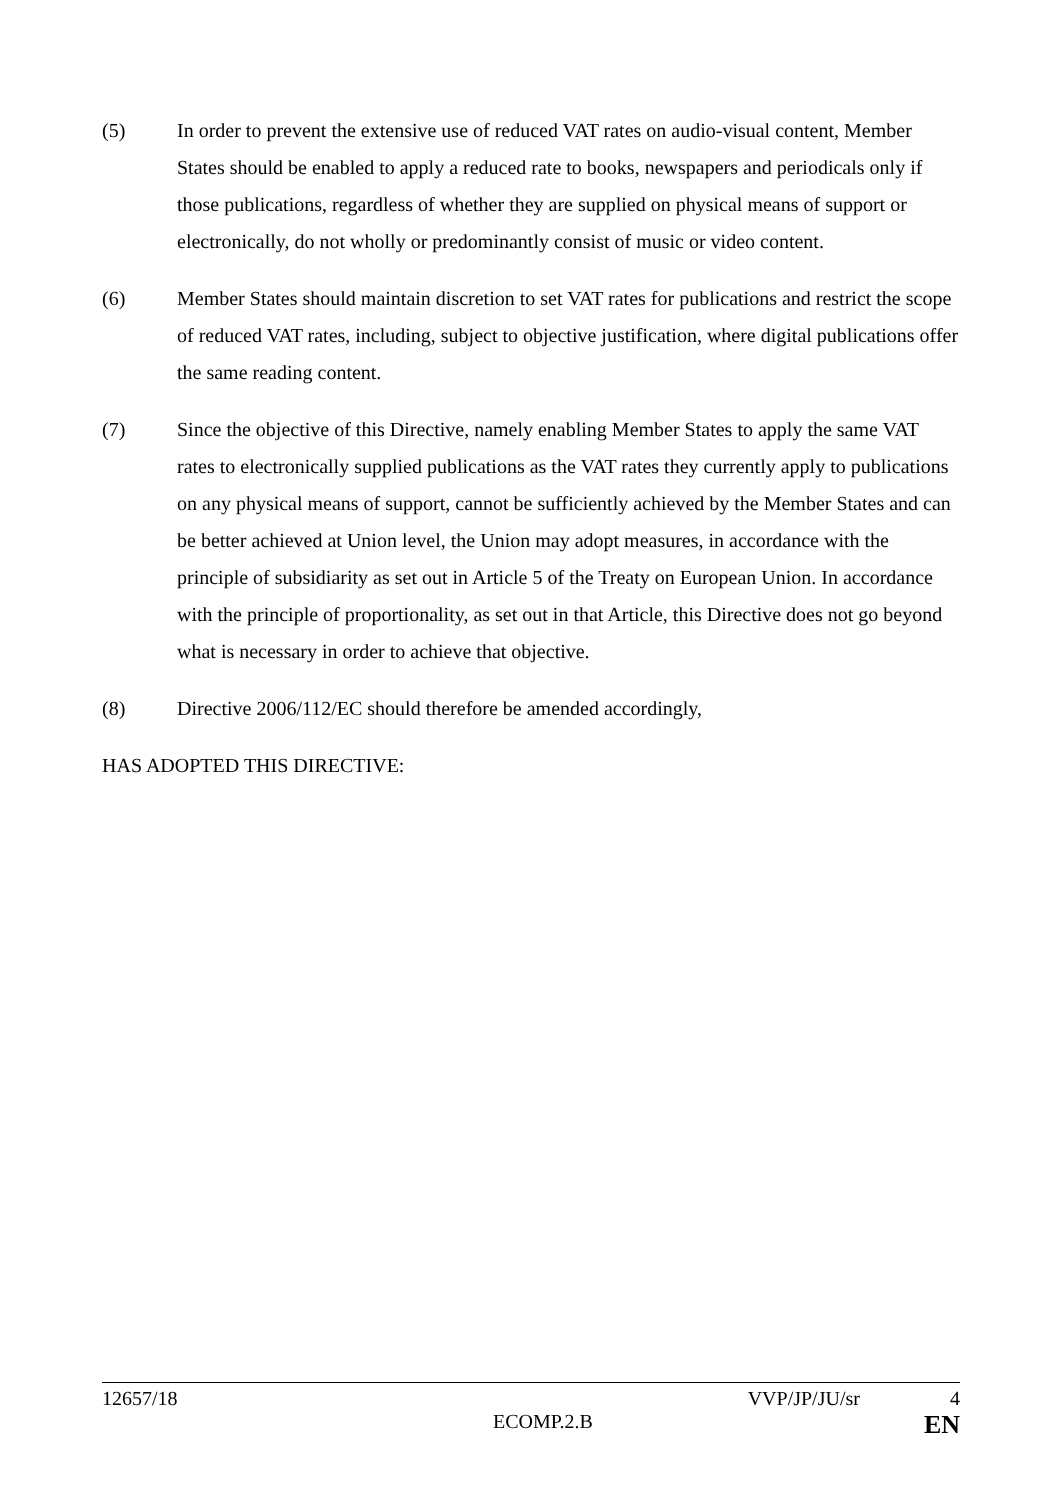(5) In order to prevent the extensive use of reduced VAT rates on audio-visual content, Member States should be enabled to apply a reduced rate to books, newspapers and periodicals only if those publications, regardless of whether they are supplied on physical means of support or electronically, do not wholly or predominantly consist of music or video content.
(6) Member States should maintain discretion to set VAT rates for publications and restrict the scope of reduced VAT rates, including, subject to objective justification, where digital publications offer the same reading content.
(7) Since the objective of this Directive, namely enabling Member States to apply the same VAT rates to electronically supplied publications as the VAT rates they currently apply to publications on any physical means of support, cannot be sufficiently achieved by the Member States and can be better achieved at Union level, the Union may adopt measures, in accordance with the principle of subsidiarity as set out in Article 5 of the Treaty on European Union. In accordance with the principle of proportionality, as set out in that Article, this Directive does not go beyond what is necessary in order to achieve that objective.
(8) Directive 2006/112/EC should therefore be amended accordingly,
HAS ADOPTED THIS DIRECTIVE:
12657/18 VVP/JP/JU/sr 4
ECOMP.2.B EN